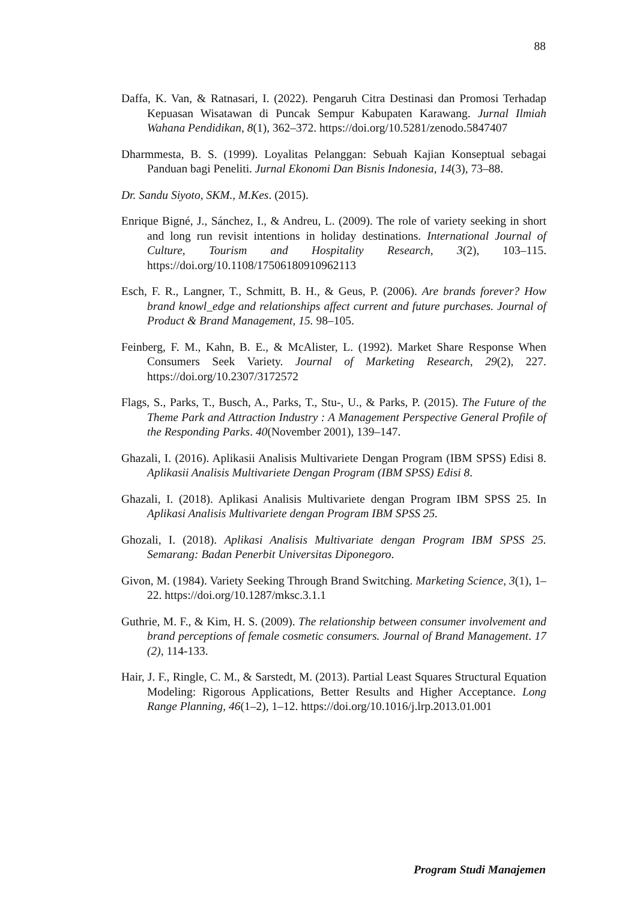88
Daffa, K. Van, & Ratnasari, I. (2022). Pengaruh Citra Destinasi dan Promosi Terhadap Kepuasan Wisatawan di Puncak Sempur Kabupaten Karawang. Jurnal Ilmiah Wahana Pendidikan, 8(1), 362–372. https://doi.org/10.5281/zenodo.5847407
Dharmmesta, B. S. (1999). Loyalitas Pelanggan: Sebuah Kajian Konseptual sebagai Panduan bagi Peneliti. Jurnal Ekonomi Dan Bisnis Indonesia, 14(3), 73–88.
Dr. Sandu Siyoto, SKM., M.Kes. (2015).
Enrique Bigné, J., Sánchez, I., & Andreu, L. (2009). The role of variety seeking in short and long run revisit intentions in holiday destinations. International Journal of Culture, Tourism and Hospitality Research, 3(2), 103–115. https://doi.org/10.1108/17506180910962113
Esch, F. R., Langner, T., Schmitt, B. H., & Geus, P. (2006). Are brands forever? How brand knowl_edge and relationships affect current and future purchases. Journal of Product & Brand Management, 15. 98–105.
Feinberg, F. M., Kahn, B. E., & McAlister, L. (1992). Market Share Response When Consumers Seek Variety. Journal of Marketing Research, 29(2), 227. https://doi.org/10.2307/3172572
Flags, S., Parks, T., Busch, A., Parks, T., Stu-, U., & Parks, P. (2015). The Future of the Theme Park and Attraction Industry : A Management Perspective General Profile of the Responding Parks. 40(November 2001), 139–147.
Ghazali, I. (2016). Aplikasii Analisis Multivariete Dengan Program (IBM SPSS) Edisi 8. Aplikasii Analisis Multivariete Dengan Program (IBM SPSS) Edisi 8.
Ghazali, I. (2018). Aplikasi Analisis Multivariete dengan Program IBM SPSS 25. In Aplikasi Analisis Multivariete dengan Program IBM SPSS 25.
Ghozali, I. (2018). Aplikasi Analisis Multivariate dengan Program IBM SPSS 25. Semarang: Badan Penerbit Universitas Diponegoro.
Givon, M. (1984). Variety Seeking Through Brand Switching. Marketing Science, 3(1), 1–22. https://doi.org/10.1287/mksc.3.1.1
Guthrie, M. F., & Kim, H. S. (2009). The relationship between consumer involvement and brand perceptions of female cosmetic consumers. Journal of Brand Management. 17 (2), 114-133.
Hair, J. F., Ringle, C. M., & Sarstedt, M. (2013). Partial Least Squares Structural Equation Modeling: Rigorous Applications, Better Results and Higher Acceptance. Long Range Planning, 46(1–2), 1–12. https://doi.org/10.1016/j.lrp.2013.01.001
Program Studi Manajemen